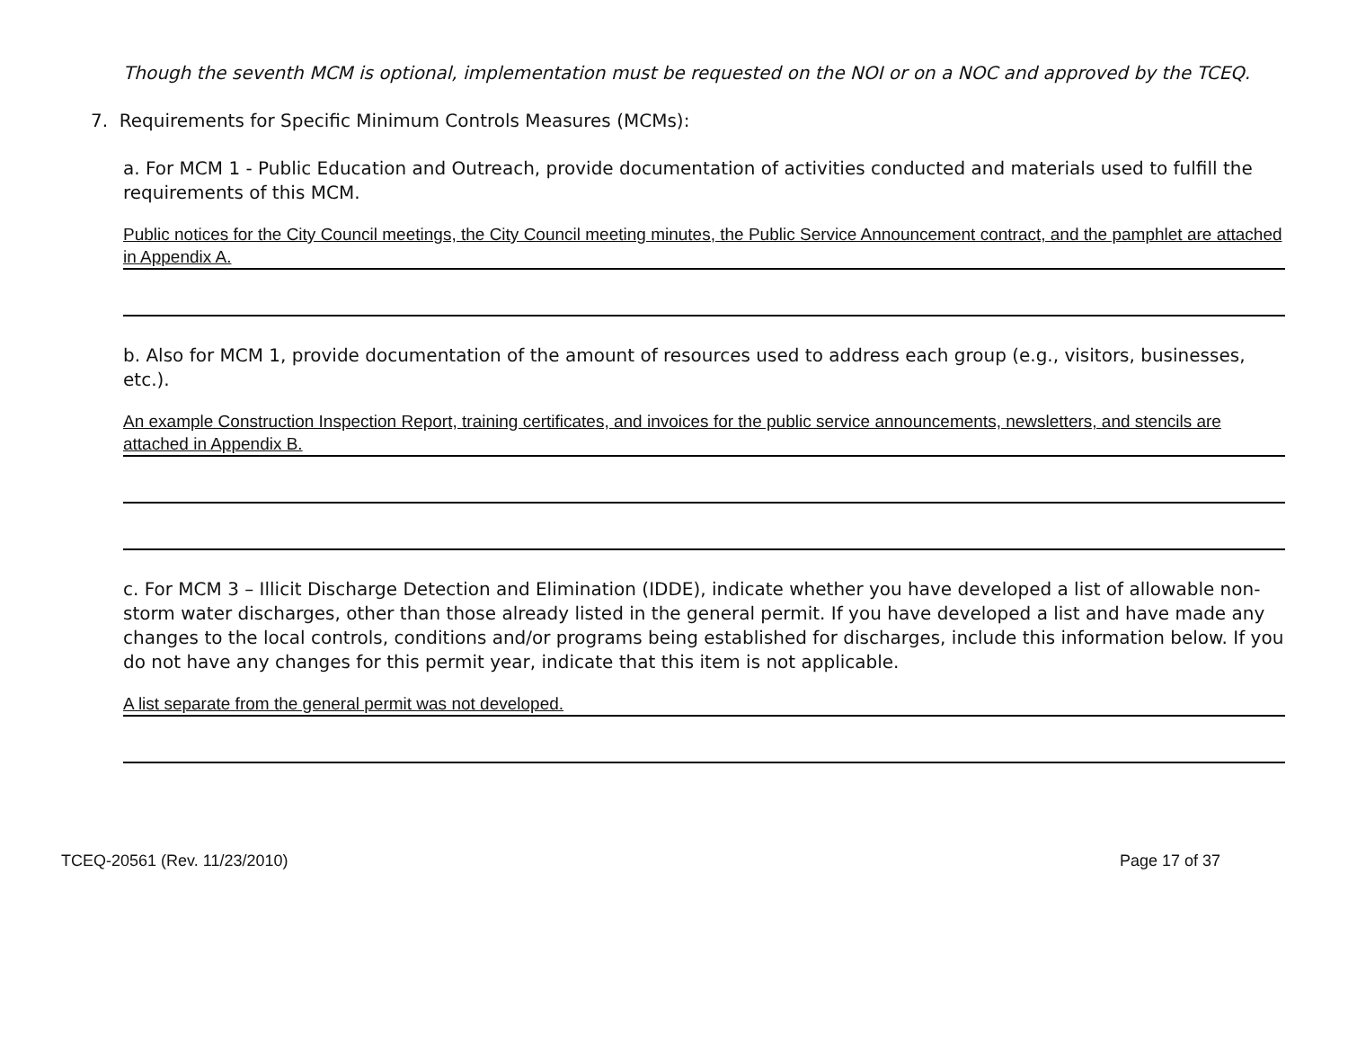Though the seventh MCM is optional, implementation must be requested on the NOI or on a NOC and approved by the TCEQ.
7. Requirements for Specific Minimum Controls Measures (MCMs):
a. For MCM 1 - Public Education and Outreach, provide documentation of activities conducted and materials used to fulfill the requirements of this MCM.
Public notices for the City Council meetings, the City Council meeting minutes, the Public Service Announcement contract, and the pamphlet are attached in Appendix A.
b. Also for MCM 1, provide documentation of the amount of resources used to address each group (e.g., visitors, businesses, etc.).
An example Construction Inspection Report, training certificates, and invoices for the public service announcements, newsletters, and stencils are attached in Appendix B.
c. For MCM 3 – Illicit Discharge Detection and Elimination (IDDE), indicate whether you have developed a list of allowable non-storm water discharges, other than those already listed in the general permit. If you have developed a list and have made any changes to the local controls, conditions and/or programs being established for discharges, include this information below. If you do not have any changes for this permit year, indicate that this item is not applicable.
A list separate from the general permit was not developed.
TCEQ-20561 (Rev. 11/23/2010) Page 17 of 37